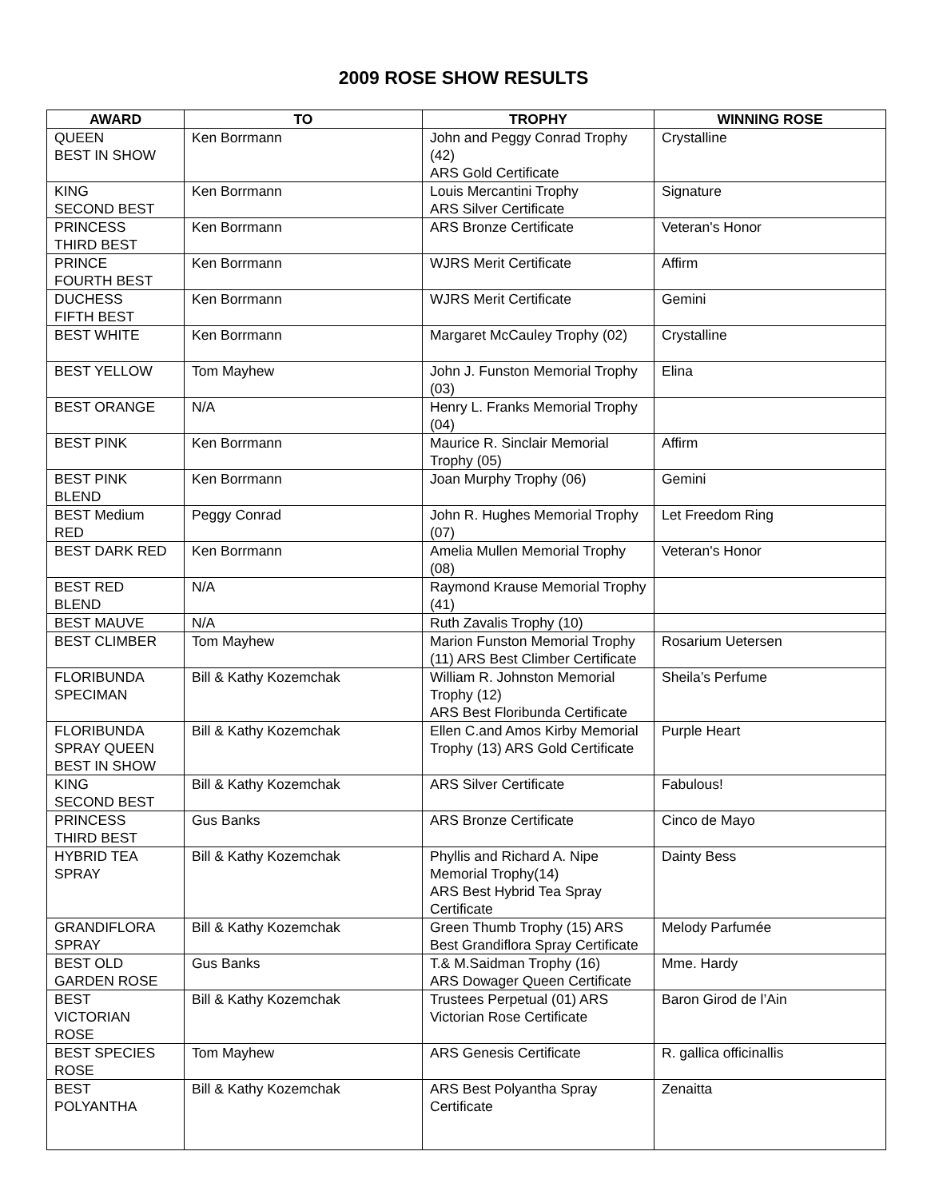2009 ROSE SHOW RESULTS
| AWARD | TO | TROPHY | WINNING ROSE |
| --- | --- | --- | --- |
| QUEEN BEST IN SHOW | Ken Borrmann | John and Peggy Conrad Trophy (42) ARS Gold Certificate | Crystalline |
| KING SECOND BEST | Ken Borrmann | Louis Mercantini Trophy ARS Silver Certificate | Signature |
| PRINCESS THIRD BEST | Ken Borrmann | ARS Bronze Certificate | Veteran's Honor |
| PRINCE FOURTH BEST | Ken Borrmann | WJRS Merit Certificate | Affirm |
| DUCHESS FIFTH BEST | Ken Borrmann | WJRS Merit Certificate | Gemini |
| BEST WHITE | Ken Borrmann | Margaret McCauley Trophy (02) | Crystalline |
| BEST YELLOW | Tom Mayhew | John J. Funston Memorial Trophy (03) | Elina |
| BEST ORANGE | N/A | Henry L. Franks Memorial Trophy (04) | |
| BEST PINK | Ken Borrmann | Maurice R. Sinclair Memorial Trophy (05) | Affirm |
| BEST PINK BLEND | Ken Borrmann | Joan Murphy Trophy (06) | Gemini |
| BEST Medium RED | Peggy Conrad | John R. Hughes Memorial Trophy (07) | Let Freedom Ring |
| BEST DARK RED | Ken Borrmann | Amelia Mullen Memorial Trophy (08) | Veteran's Honor |
| BEST RED BLEND | N/A | Raymond Krause Memorial Trophy (41) | |
| BEST MAUVE | N/A | Ruth Zavalis Trophy (10) | |
| BEST CLIMBER | Tom Mayhew | Marion Funston Memorial Trophy (11) ARS Best Climber Certificate | Rosarium Uetersen |
| FLORIBUNDA SPECIMAN | Bill & Kathy Kozemchak | William R. Johnston Memorial Trophy (12) ARS Best Floribunda Certificate | Sheila’s Perfume |
| FLORIBUNDA SPRAY QUEEN BEST IN SHOW | Bill & Kathy Kozemchak | Ellen C.and Amos Kirby Memorial Trophy (13) ARS Gold Certificate | Purple Heart |
| KING SECOND BEST | Bill & Kathy Kozemchak | ARS Silver Certificate | Fabulous! |
| PRINCESS THIRD BEST | Gus Banks | ARS Bronze Certificate | Cinco de Mayo |
| HYBRID TEA SPRAY | Bill & Kathy Kozemchak | Phyllis and Richard A. Nipe Memorial Trophy(14) ARS Best Hybrid Tea Spray Certificate | Dainty Bess |
| GRANDIFLORA SPRAY | Bill & Kathy Kozemchak | Green Thumb Trophy (15) ARS Best Grandiflora Spray Certificate | Melody Parfumée |
| BEST OLD GARDEN ROSE | Gus Banks | T.& M.Saidman Trophy (16) ARS Dowager Queen Certificate | Mme. Hardy |
| BEST VICTORIAN ROSE | Bill & Kathy Kozemchak | Trustees Perpetual (01) ARS Victorian Rose Certificate | Baron Girod de l’Ain |
| BEST SPECIES ROSE | Tom Mayhew | ARS Genesis Certificate | R. gallica officinallis |
| BEST POLYANTHA | Bill & Kathy Kozemchak | ARS Best Polyantha Spray Certificate | Zenaitta |